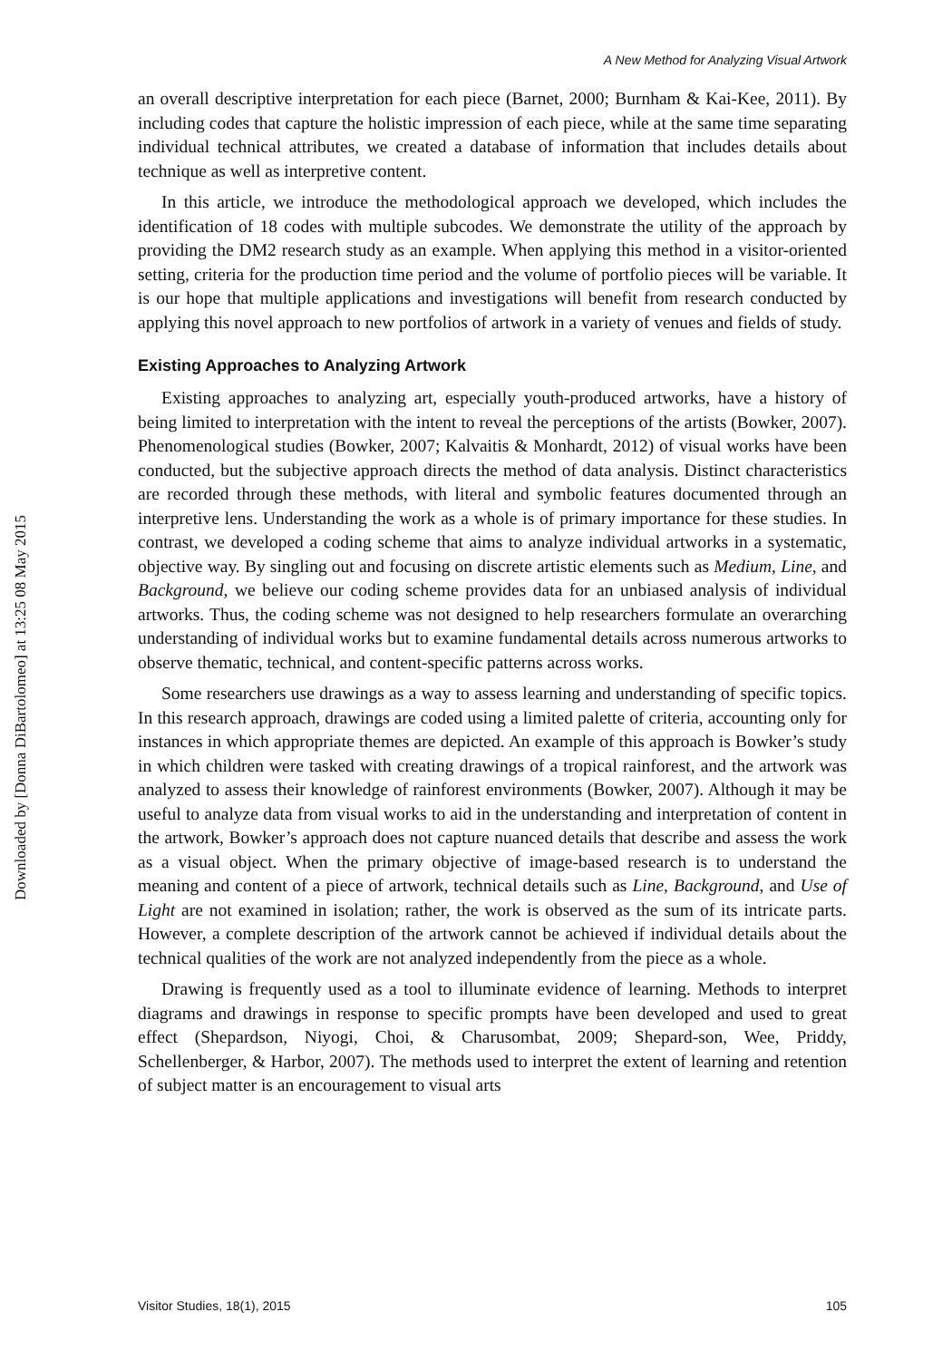Downloaded by [Donna DiBartolomeo] at 13:25 08 May 2015
A New Method for Analyzing Visual Artwork
an overall descriptive interpretation for each piece (Barnet, 2000; Burnham & Kai-Kee, 2011). By including codes that capture the holistic impression of each piece, while at the same time separating individual technical attributes, we created a database of information that includes details about technique as well as interpretive content.
In this article, we introduce the methodological approach we developed, which includes the identification of 18 codes with multiple subcodes. We demonstrate the utility of the approach by providing the DM2 research study as an example. When applying this method in a visitor-oriented setting, criteria for the production time period and the volume of portfolio pieces will be variable. It is our hope that multiple applications and investigations will benefit from research conducted by applying this novel approach to new portfolios of artwork in a variety of venues and fields of study.
Existing Approaches to Analyzing Artwork
Existing approaches to analyzing art, especially youth-produced artworks, have a history of being limited to interpretation with the intent to reveal the perceptions of the artists (Bowker, 2007). Phenomenological studies (Bowker, 2007; Kalvaitis & Monhardt, 2012) of visual works have been conducted, but the subjective approach directs the method of data analysis. Distinct characteristics are recorded through these methods, with literal and symbolic features documented through an interpretive lens. Understanding the work as a whole is of primary importance for these studies. In contrast, we developed a coding scheme that aims to analyze individual artworks in a systematic, objective way. By singling out and focusing on discrete artistic elements such as Medium, Line, and Background, we believe our coding scheme provides data for an unbiased analysis of individual artworks. Thus, the coding scheme was not designed to help researchers formulate an overarching understanding of individual works but to examine fundamental details across numerous artworks to observe thematic, technical, and content-specific patterns across works.
Some researchers use drawings as a way to assess learning and understanding of specific topics. In this research approach, drawings are coded using a limited palette of criteria, accounting only for instances in which appropriate themes are depicted. An example of this approach is Bowker’s study in which children were tasked with creating drawings of a tropical rainforest, and the artwork was analyzed to assess their knowledge of rainforest environments (Bowker, 2007). Although it may be useful to analyze data from visual works to aid in the understanding and interpretation of content in the artwork, Bowker’s approach does not capture nuanced details that describe and assess the work as a visual object. When the primary objective of image-based research is to understand the meaning and content of a piece of artwork, technical details such as Line, Background, and Use of Light are not examined in isolation; rather, the work is observed as the sum of its intricate parts. However, a complete description of the artwork cannot be achieved if individual details about the technical qualities of the work are not analyzed independently from the piece as a whole.
Drawing is frequently used as a tool to illuminate evidence of learning. Methods to interpret diagrams and drawings in response to specific prompts have been developed and used to great effect (Shepardson, Niyogi, Choi, & Charusombat, 2009; Shepard-son, Wee, Priddy, Schellenberger, & Harbor, 2007). The methods used to interpret the extent of learning and retention of subject matter is an encouragement to visual arts
Visitor Studies, 18(1), 2015 105